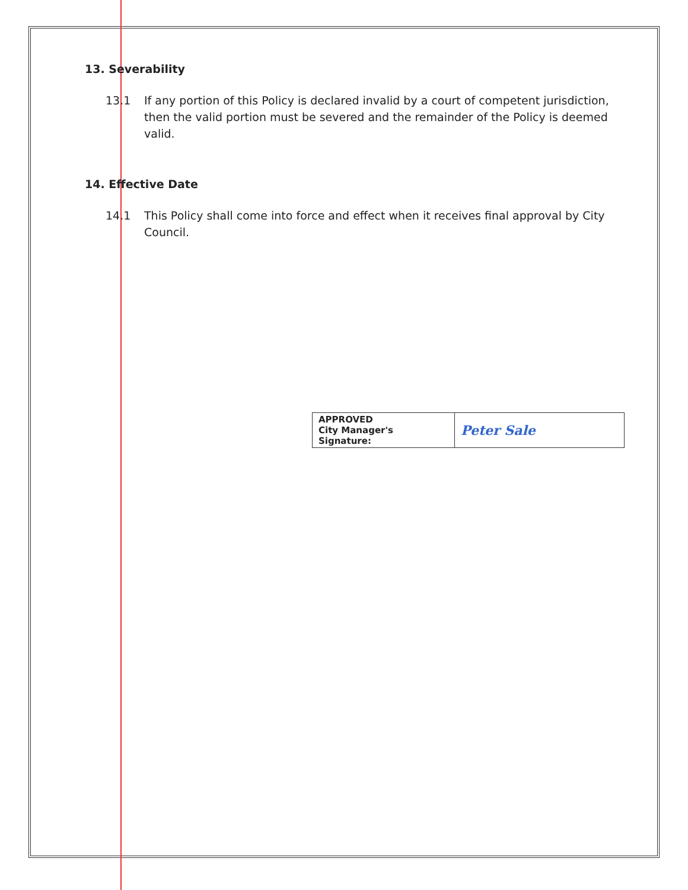13. Severability
13.1 If any portion of this Policy is declared invalid by a court of competent jurisdiction, then the valid portion must be severed and the remainder of the Policy is deemed valid.
14. Effective Date
14.1 This Policy shall come into force and effect when it receives final approval by City Council.
| APPROVED City Manager's Signature: | Peter Sale |